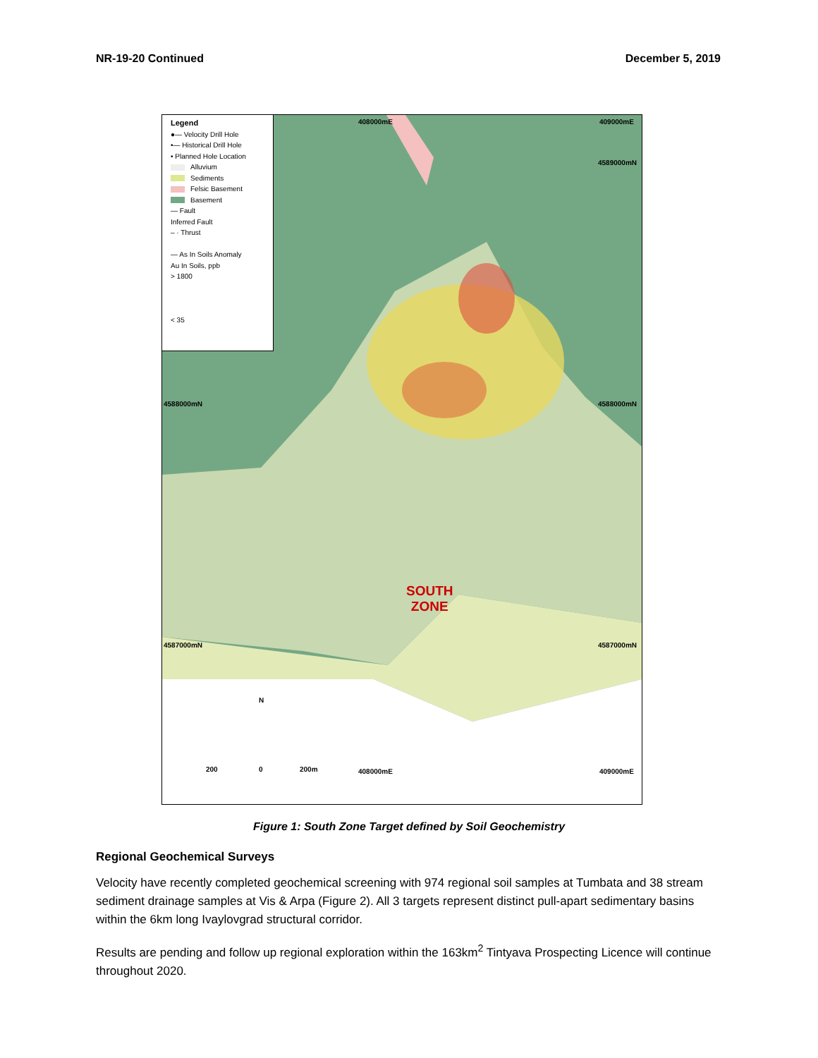NR-19-20 Continued December 5, 2019
Legend
●— Velocity Drill Hole
•— Historical Drill Hole
• Planned Hole Location
Alluvium
Sediments
Felsic Basement
Basement
— Fault
Inferred Fault
– · Thrust
— As In Soils Anomaly
Au In Soils, ppb
> 1800
< 35
408000mE 409000mE
4589000mN
4588000mN 4588000mN
4587000mN 4587000mN
SOUTH
ZONE
N
200 0 200m 408000mE 409000mE
Figure 1: South Zone Target defined by Soil Geochemistry
Regional Geochemical Surveys
Velocity have recently completed geochemical screening with 974 regional soil samples at Tumbata and 38 stream sediment drainage samples at Vis & Arpa (Figure 2). All 3 targets represent distinct pull-apart sedimentary basins within the 6km long Ivaylovgrad structural corridor.
Results are pending and follow up regional exploration within the 163km<sup>2</sup> Tintyava Prospecting Licence will continue throughout 2020.